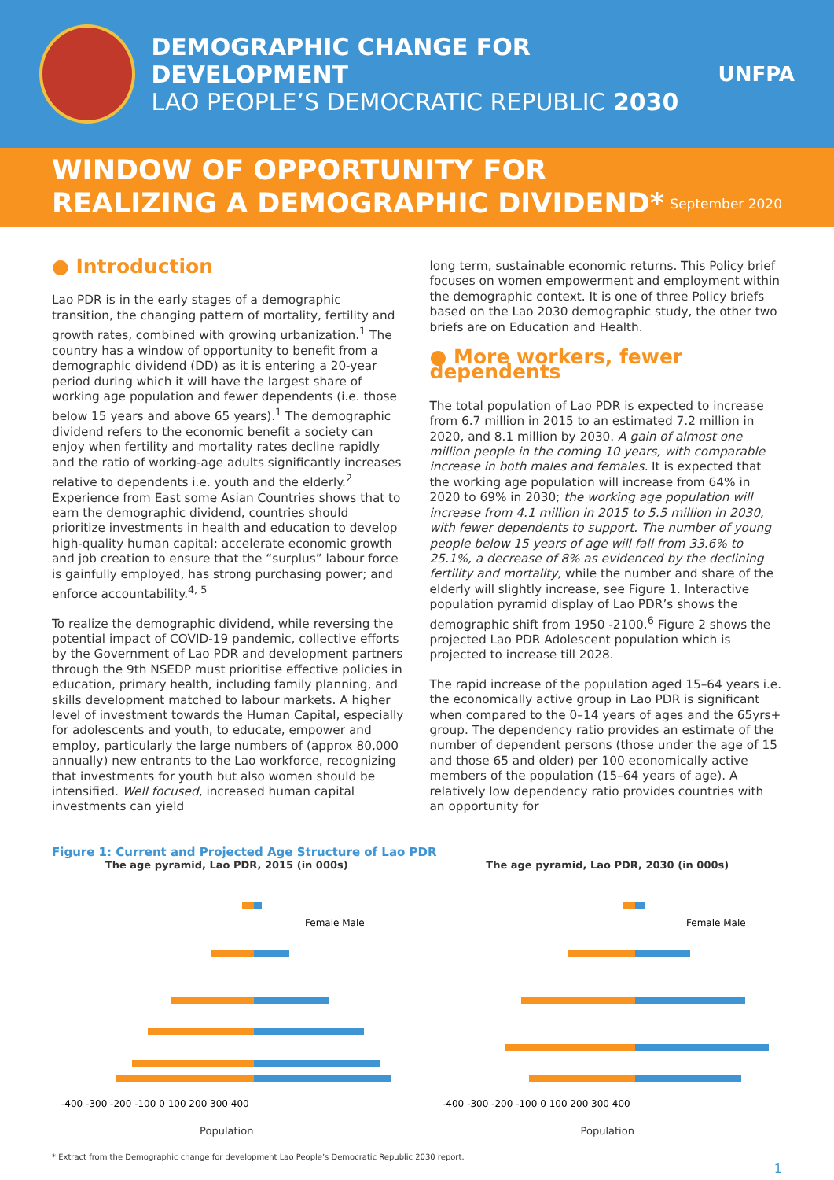DEMOGRAPHIC CHANGE FOR DEVELOPMENT
LAO PEOPLE’S DEMOCRATIC REPUBLIC 2030
UNFPA
WINDOW OF OPPORTUNITY FOR
REALIZING A DEMOGRAPHIC DIVIDEND*
September 2020
● Introduction
Lao PDR is in the early stages of a demographic transition, the changing pattern of mortality, fertility and growth rates, combined with growing urbanization.<sup>1</sup> The country has a window of opportunity to benefit from a demographic dividend (DD) as it is entering a 20-year period during which it will have the largest share of working age population and fewer dependents (i.e. those below 15 years and above 65 years).<sup>1</sup> The demographic dividend refers to the economic benefit a society can enjoy when fertility and mortality rates decline rapidly and the ratio of working-age adults significantly increases relative to dependents i.e. youth and the elderly.<sup>2</sup> Experience from East some Asian Countries shows that to earn the demographic dividend, countries should prioritize investments in health and education to develop high-quality human capital; accelerate economic growth and job creation to ensure that the “surplus” labour force is gainfully employed, has strong purchasing power; and enforce accountability.<sup>4, 5</sup>
To realize the demographic dividend, while reversing the potential impact of COVID-19 pandemic, collective efforts by the Government of Lao PDR and development partners through the 9th NSEDP must prioritise effective policies in education, primary health, including family planning, and skills development matched to labour markets. A higher level of investment towards the Human Capital, especially for adolescents and youth, to educate, empower and employ, particularly the large numbers of (approx 80,000 annually) new entrants to the Lao workforce, recognizing that investments for youth but also women should be intensified. Well focused, increased human capital investments can yield
long term, sustainable economic returns. This Policy brief focuses on women empowerment and employment within the demographic context. It is one of three Policy briefs based on the Lao 2030 demographic study, the other two briefs are on Education and Health.
● More workers, fewer dependents
The total population of Lao PDR is expected to increase from 6.7 million in 2015 to an estimated 7.2 million in 2020, and 8.1 million by 2030. A gain of almost one million people in the coming 10 years, with comparable increase in both males and females. It is expected that the working age population will increase from 64% in 2020 to 69% in 2030; the working age population will increase from 4.1 million in 2015 to 5.5 million in 2030, with fewer dependents to support. The number of young people below 15 years of age will fall from 33.6% to 25.1%, a decrease of 8% as evidenced by the declining fertility and mortality, while the number and share of the elderly will slightly increase, see Figure 1. Interactive population pyramid display of Lao PDR’s shows the demographic shift from 1950 -2100.<sup>6</sup> Figure 2 shows the projected Lao PDR Adolescent population which is projected to increase till 2028.
The rapid increase of the population aged 15–64 years i.e. the economically active group in Lao PDR is significant when compared to the 0–14 years of ages and the 65yrs+ group. The dependency ratio provides an estimate of the number of dependent persons (those under the age of 15 and those 65 and older) per 100 economically active members of the population (15–64 years of age). A relatively low dependency ratio provides countries with an opportunity for
Figure 1: Current and Projected Age Structure of Lao PDR
The age pyramid, Lao PDR, 2015 (in 000s)
-400 -300 -200 -100 0 100 200 300 400
Female Male
Population
The age pyramid, Lao PDR, 2030 (in 000s)
-400 -300 -200 -100 0 100 200 300 400
Female Male
Population
* Extract from the Demographic change for development Lao People’s Democratic Republic 2030 report.
1